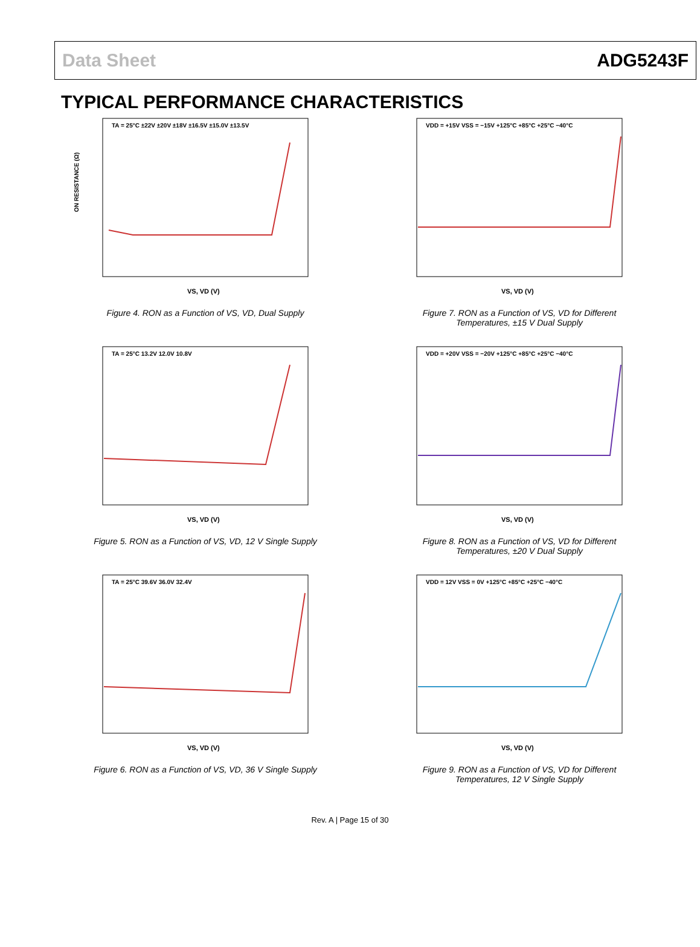Data Sheet ADG5243F
TYPICAL PERFORMANCE CHARACTERISTICS
ON RESISTANCE (Ω)
TA = 25°C ±22V ±20V ±18V ±16.5V ±15.0V ±13.5V
VS, VD (V)
Figure 4. RON as a Function of VS, VD, Dual Supply
VDD = +15V VSS = −15V +125°C +85°C +25°C −40°C
VS, VD (V)
Figure 7. RON as a Function of VS, VD for Different Temperatures, ±15 V Dual Supply
TA = 25°C 13.2V 12.0V 10.8V
VS, VD (V)
Figure 5. RON as a Function of VS, VD, 12 V Single Supply
VDD = +20V VSS = −20V +125°C +85°C +25°C −40°C
VS, VD (V)
Figure 8. RON as a Function of VS, VD for Different Temperatures, ±20 V Dual Supply
TA = 25°C 39.6V 36.0V 32.4V
VS, VD (V)
Figure 6. RON as a Function of VS, VD, 36 V Single Supply
VDD = 12V VSS = 0V +125°C +85°C +25°C −40°C
VS, VD (V)
Figure 9. RON as a Function of VS, VD for Different Temperatures, 12 V Single Supply
Rev. A | Page 15 of 30